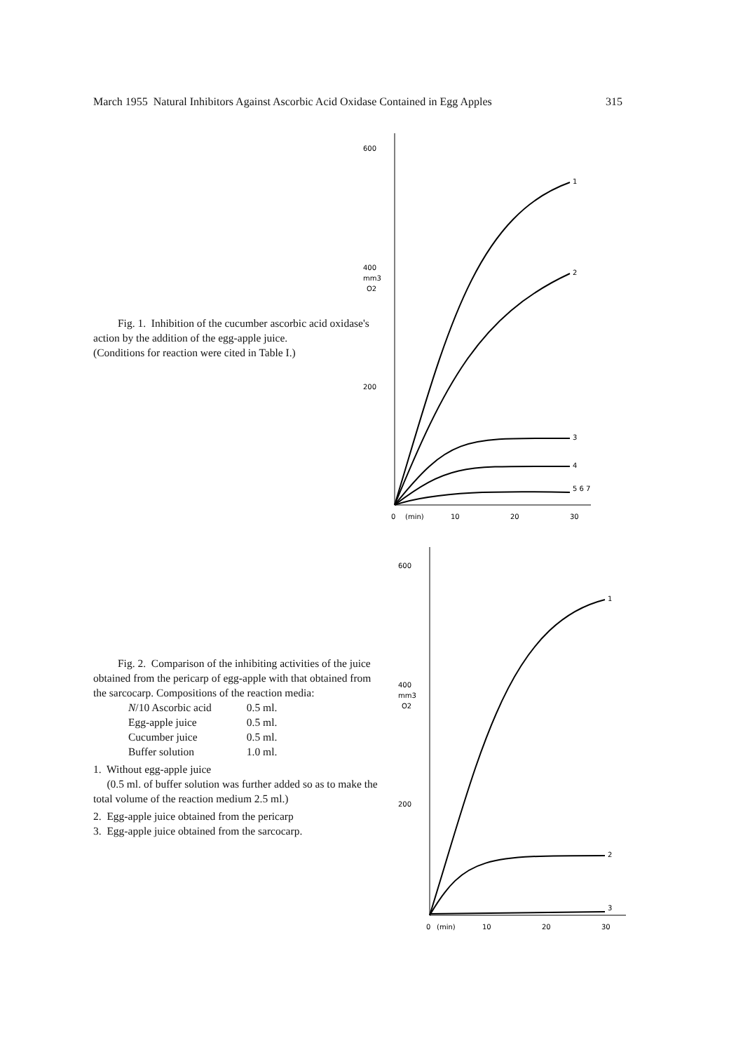March 1955 Natural Inhibitors Against Ascorbic Acid Oxidase Contained in Egg Apples 315
Fig. 1. Inhibition of the cucumber ascorbic acid oxidase's action by the addition of the egg-apple juice.
(Conditions for reaction were cited in Table I.)
600
400
mm3
O2
200
0
(min)
10
20
30
1
2
3
4
5 6 7
Fig. 2. Comparison of the inhibiting activities of the juice obtained from the pericarp of egg-apple with that obtained from the sarcocarp. Compositions of the reaction media:
| N /10 Ascorbic acid | 0.5 ml. |
| Egg-apple juice | 0.5 ml. |
| Cucumber juice | 0.5 ml. |
| Buffer solution | 1.0 ml. |
1. Without egg-apple juice
(0.5 ml. of buffer solution was further added so as to make the total volume of the reaction medium 2.5 ml.)
2. Egg-apple juice obtained from the pericarp
3. Egg-apple juice obtained from the sarcocarp.
600
400
mm3
O2
200
0
(min)
10
20
30
1
2
3